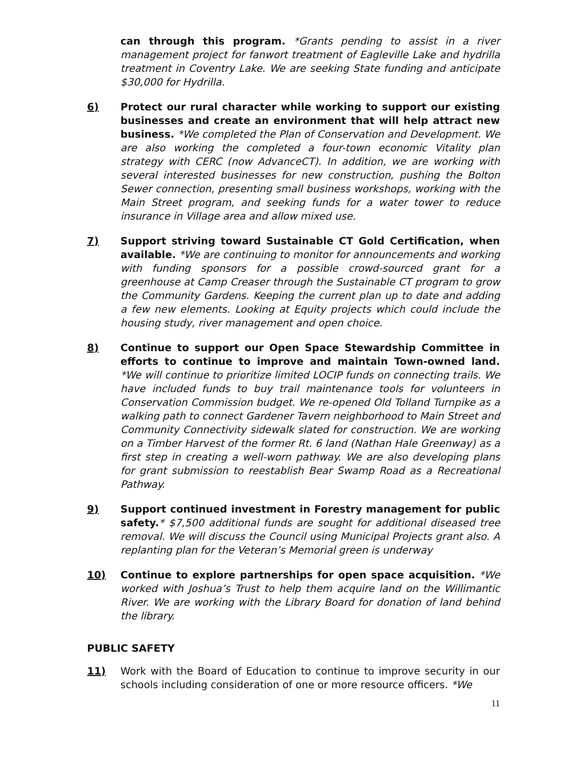can through this program. *Grants pending to assist in a river management project for fanwort treatment of Eagleville Lake and hydrilla treatment in Coventry Lake. We are seeking State funding and anticipate $30,000 for Hydrilla.
6) Protect our rural character while working to support our existing businesses and create an environment that will help attract new business. *We completed the Plan of Conservation and Development. We are also working the completed a four-town economic Vitality plan strategy with CERC (now AdvanceCT). In addition, we are working with several interested businesses for new construction, pushing the Bolton Sewer connection, presenting small business workshops, working with the Main Street program, and seeking funds for a water tower to reduce insurance in Village area and allow mixed use.
7) Support striving toward Sustainable CT Gold Certification, when available. *We are continuing to monitor for announcements and working with funding sponsors for a possible crowd-sourced grant for a greenhouse at Camp Creaser through the Sustainable CT program to grow the Community Gardens. Keeping the current plan up to date and adding a few new elements. Looking at Equity projects which could include the housing study, river management and open choice.
8) Continue to support our Open Space Stewardship Committee in efforts to continue to improve and maintain Town-owned land. *We will continue to prioritize limited LOCIP funds on connecting trails. We have included funds to buy trail maintenance tools for volunteers in Conservation Commission budget. We re-opened Old Tolland Turnpike as a walking path to connect Gardener Tavern neighborhood to Main Street and Community Connectivity sidewalk slated for construction. We are working on a Timber Harvest of the former Rt. 6 land (Nathan Hale Greenway) as a first step in creating a well-worn pathway. We are also developing plans for grant submission to reestablish Bear Swamp Road as a Recreational Pathway.
9) Support continued investment in Forestry management for public safety.* $7,500 additional funds are sought for additional diseased tree removal. We will discuss the Council using Municipal Projects grant also. A replanting plan for the Veteran’s Memorial green is underway
10) Continue to explore partnerships for open space acquisition. *We worked with Joshua’s Trust to help them acquire land on the Willimantic River. We are working with the Library Board for donation of land behind the library.
PUBLIC SAFETY
11) Work with the Board of Education to continue to improve security in our schools including consideration of one or more resource officers. *We
11